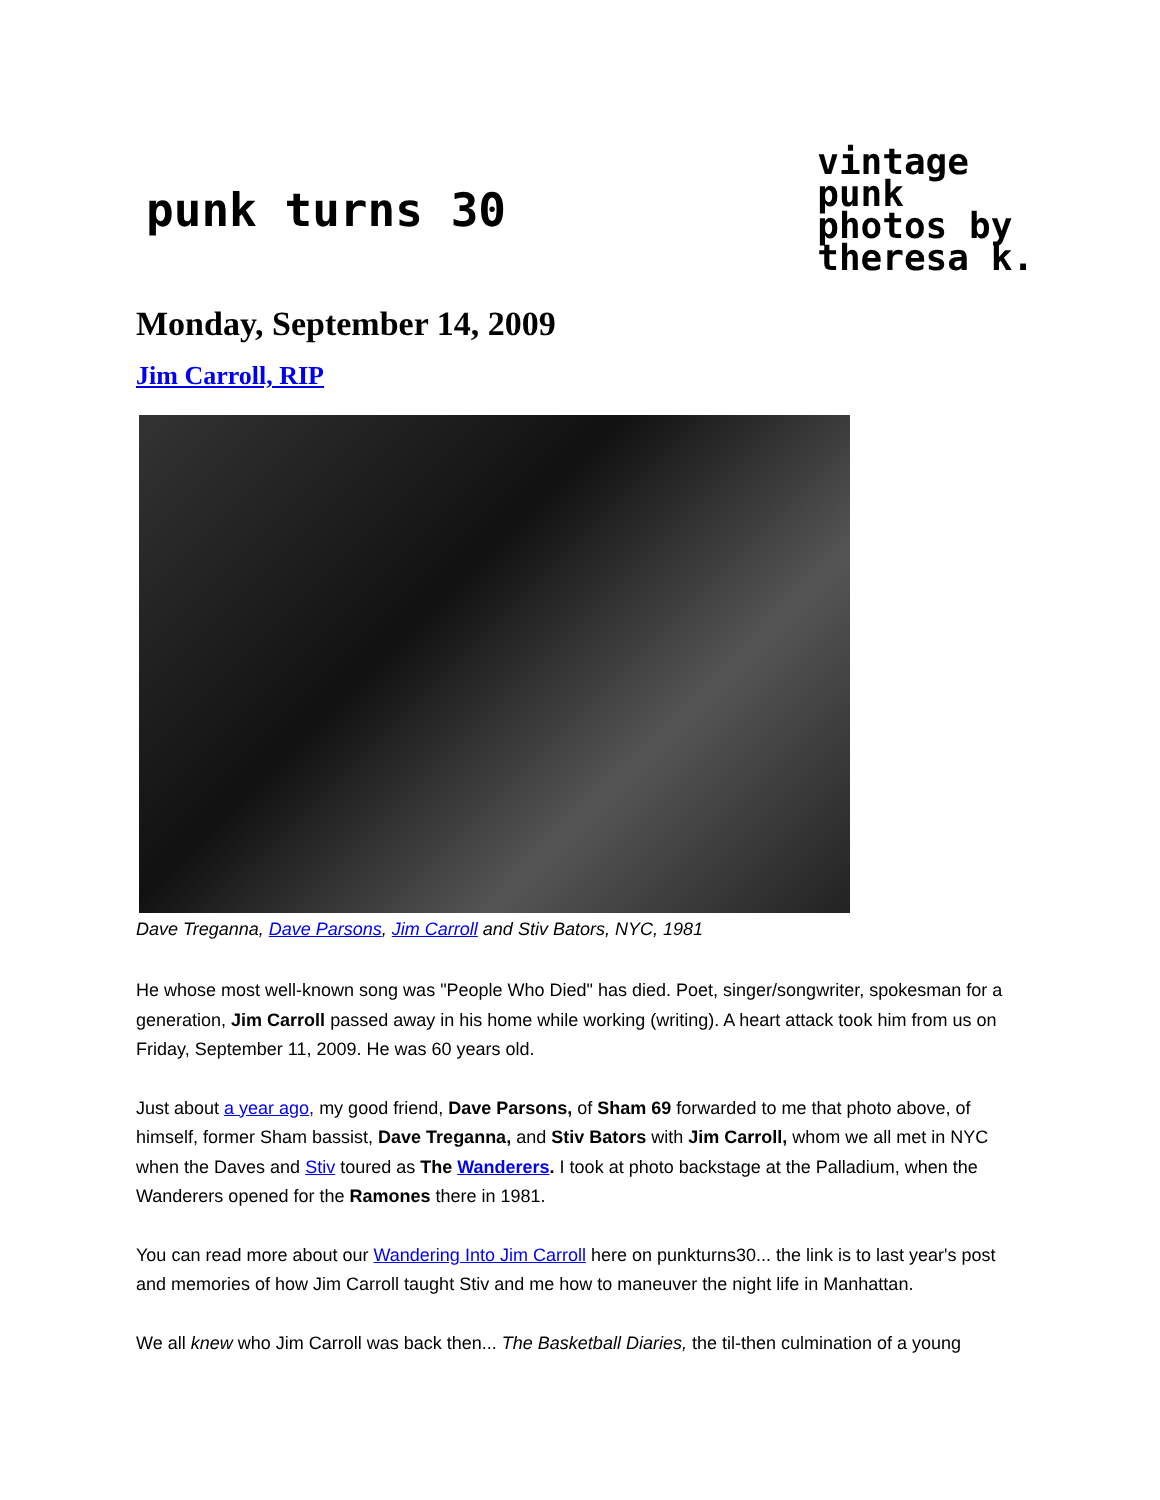punk turns 30
vintage
punk
photos by
theresa k.
Monday, September 14, 2009
Jim Carroll, RIP
Dave Treganna, Dave Parsons, Jim Carroll and Stiv Bators, NYC, 1981
He whose most well-known song was "People Who Died" has died. Poet, singer/songwriter, spokesman for a generation, Jim Carroll passed away in his home while working (writing). A heart attack took him from us on Friday, September 11, 2009. He was 60 years old.
Just about a year ago, my good friend, Dave Parsons, of Sham 69 forwarded to me that photo above, of himself, former Sham bassist, Dave Treganna, and Stiv Bators with Jim Carroll, whom we all met in NYC when the Daves and Stiv toured as The Wanderers. I took at photo backstage at the Palladium, when the Wanderers opened for the Ramones there in 1981.
You can read more about our Wandering Into Jim Carroll here on punkturns30... the link is to last year's post and memories of how Jim Carroll taught Stiv and me how to maneuver the night life in Manhattan.
We all knew who Jim Carroll was back then... The Basketball Diaries, the til-then culmination of a young